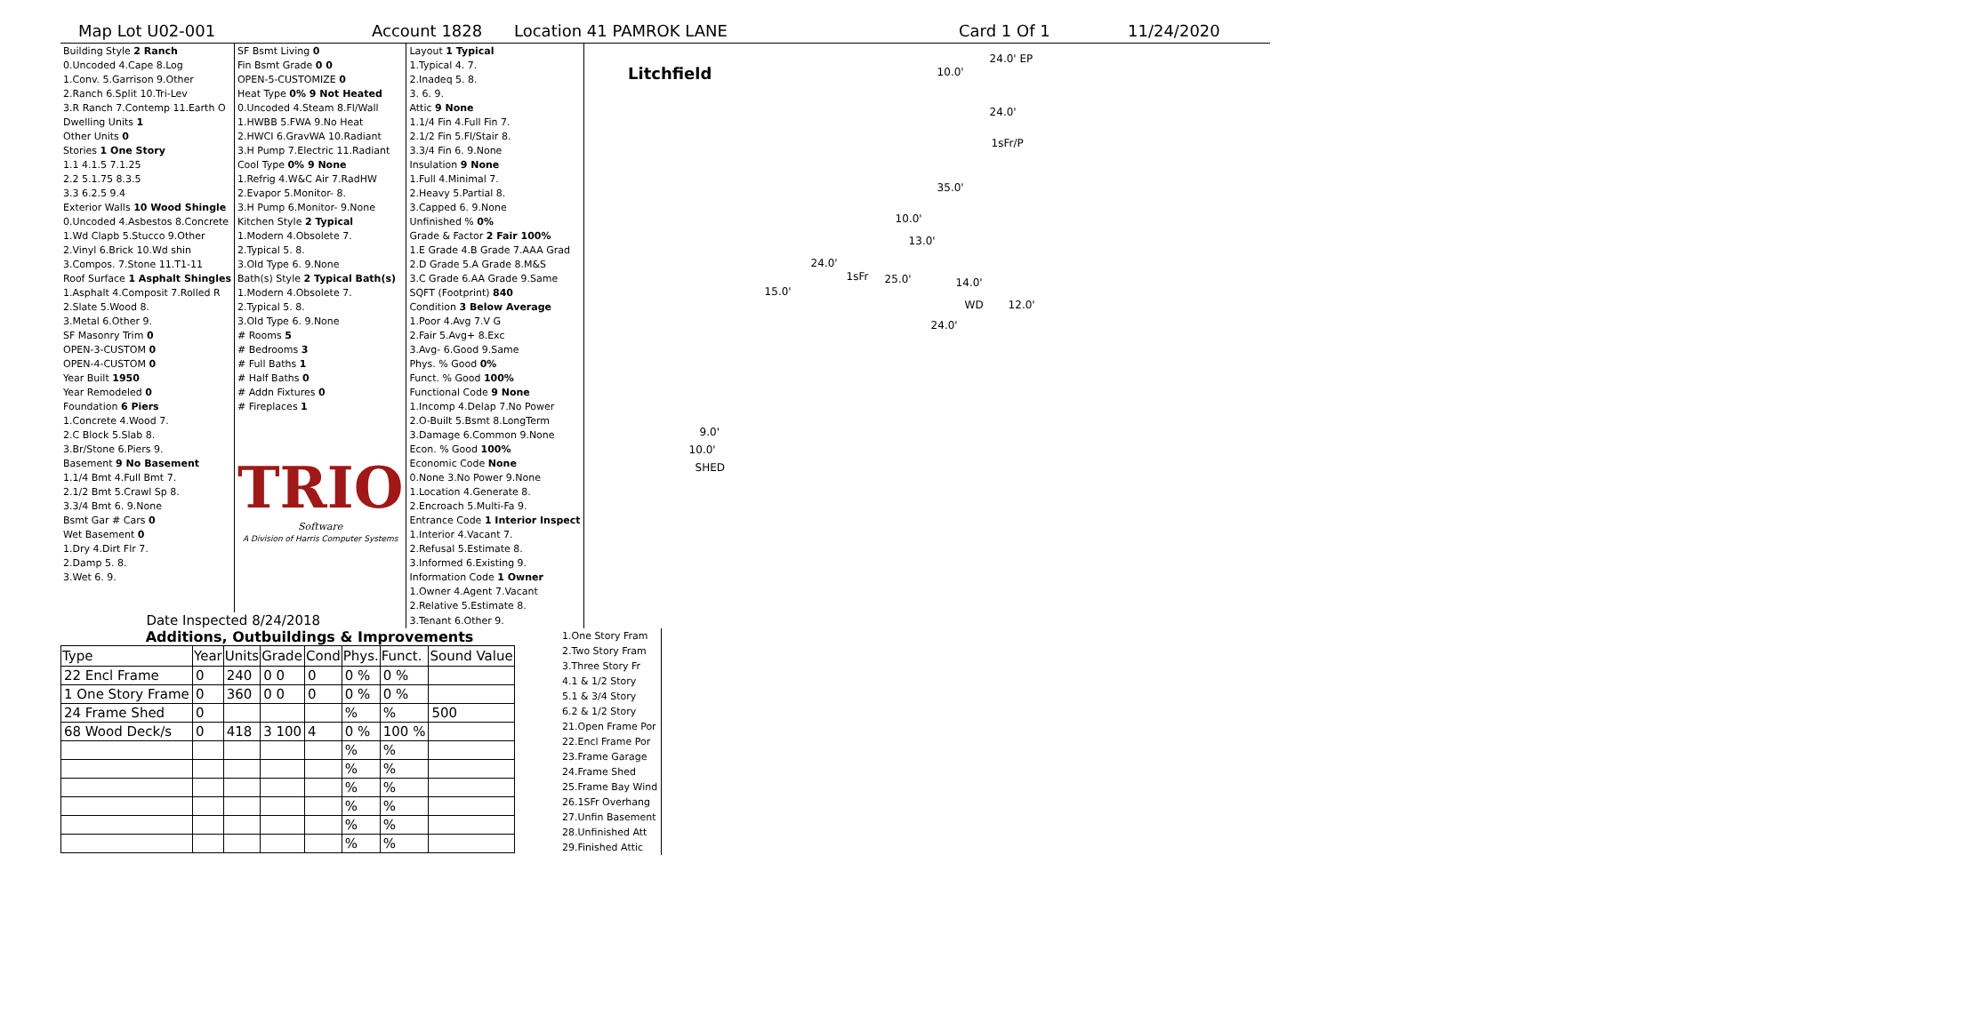Litchfield
Map Lot U02-001 Account 1828 Location 41 PAMROK LANE Card 1 Of 1 11/24/2020
| Building Style 2 Ranch | SF Bsmt Living 0 | Layout 1 Typical |
| 0.Uncoded 4.Cape 8.Log | Fin Bsmt Grade 0 0 | 1.Typical 4. 7. |
| 1.Conv. 5.Garrison 9.Other | OPEN-5-CUSTOMIZE 0 | 2.Inadeq 5. 8. |
| 2.Ranch 6.Split 10.Tri-Lev | Heat Type 0% 9 Not Heated | 3. 6. 9. |
| 3.R Ranch 7.Contemp 11.Earth O | 0.Uncoded 4.Steam 8.Fl/Wall | Attic 9 None |
| Dwelling Units 1 | 1.HWBB 5.FWA 9.No Heat | 1.1/4 Fin 4.Full Fin 7. |
| Other Units 0 | 2.HWCI 6.GravWA 10.Radiant | 2.1/2 Fin 5.Fl/Stair 8. |
| Stories 1 One Story | 3.H Pump 7.Electric 11.Radiant | 3.3/4 Fin 6. 9.None |
| 1.1 4.1.5 7.1.25 | Cool Type 0% 9 None | Insulation 9 None |
| 2.2 5.1.75 8.3.5 | 1.Refrig 4.W&C Air 7.RadHW | 1.Full 4.Minimal 7. |
| 3.3 6.2.5 9.4 | 2.Evapor 5.Monitor- 8. | 2.Heavy 5.Partial 8. |
| Exterior Walls 10 Wood Shingle | 3.H Pump 6.Monitor- 9.None | 3.Capped 6. 9.None |
| 0.Uncoded 4.Asbestos 8.Concrete | Kitchen Style 2 Typical | Unfinished % 0% |
| 1.Wd Clapb 5.Stucco 9.Other | 1.Modern 4.Obsolete 7. | Grade & Factor 2 Fair 100% |
| 2.Vinyl 6.Brick 10.Wd shin | 2.Typical 5. 8. | 1.E Grade 4.B Grade 7.AAA Grad |
| 3.Compos. 7.Stone 11.T1-11 | 3.Old Type 6. 9.None | 2.D Grade 5.A Grade 8.M&S |
| Roof Surface 1 Asphalt Shingles | Bath(s) Style 2 Typical Bath(s) | 3.C Grade 6.AA Grade 9.Same |
| 1.Asphalt 4.Composit 7.Rolled R | 1.Modern 4.Obsolete 7. | SQFT (Footprint) 840 |
| 2.Slate 5.Wood 8. | 2.Typical 5. 8. | Condition 3 Below Average |
| 3.Metal 6.Other 9. | 3.Old Type 6. 9.None | 1.Poor 4.Avg 7.V G |
| SF Masonry Trim 0 | # Rooms 5 | 2.Fair 5.Avg+ 8.Exc |
| OPEN-3-CUSTOM 0 | # Bedrooms 3 | 3.Avg- 6.Good 9.Same |
| OPEN-4-CUSTOM 0 | # Full Baths 1 | Phys. % Good 0% |
| Year Built 1950 | # Half Baths 0 | Funct. % Good 100% |
| Year Remodeled 0 | # Addn Fixtures 0 | Functional Code 9 None |
| Foundation 6 Piers | # Fireplaces 1 | 1.Incomp 4.Delap 7.No Power |
| 1.Concrete 4.Wood 7. | TRIO Software A Division of Harris Computer Systems | 2.O-Built 5.Bsmt 8.LongTerm |
| 2.C Block 5.Slab 8. | | 3.Damage 6.Common 9.None |
| 3.Br/Stone 6.Piers 9. | | Econ. % Good 100% |
| Basement 9 No Basement | | Economic Code None |
| 1.1/4 Bmt 4.Full Bmt 7. | | 0.None 3.No Power 9.None |
| 2.1/2 Bmt 5.Crawl Sp 8. | | 1.Location 4.Generate 8. |
| 3.3/4 Bmt 6. 9.None | | 2.Encroach 5.Multi-Fa 9. |
| Bsmt Gar # Cars 0 | | Entrance Code 1 Interior Inspect |
| Wet Basement 0 | | 1.Interior 4.Vacant 7. |
| 1.Dry 4.Dirt Flr 7. | | 2.Refusal 5.Estimate 8. |
| 2.Damp 5. 8. | | 3.Informed 6.Existing 9. |
| 3.Wet 6. 9. | | Information Code 1 Owner |
| | | 1.Owner 4.Agent 7.Vacant |
| | | 2.Relative 5.Estimate 8. |
| Date Inspected 8/24/2018 | | 3.Tenant 6.Other 9. |
24.0' EP
10.0'
24.0'
1sFr/P
35.0'
10.0'
13.0'
24.0'
1sFr 25.0'
15.0'
14.0'
WD 12.0'
24.0'
9.0'
10.0'
SHED
Additions, Outbuildings & Improvements
| Type | Year | Units | Grade | Cond | Phys. | Funct. | Sound Value |
| --- | --- | --- | --- | --- | --- | --- | --- |
| 22 Encl Frame | 0 | 240 | 0 0 | 0 | 0 % | 0 % | |
| 1 One Story Frame | 0 | 360 | 0 0 | 0 | 0 % | 0 % | |
| 24 Frame Shed | 0 | | | | % | % | 500 |
| 68 Wood Deck/s | 0 | 418 | 3 100 | 4 | 0 % | 100 % | |
| | | | | | % | % | |
| | | | | | % | % | |
| | | | | | % | % | |
| | | | | | % | % | |
| | | | | | % | % | |
| | | | | | % | % | |
1.One Story Fram
2.Two Story Fram
3.Three Story Fr
4.1 & 1/2 Story
5.1 & 3/4 Story
6.2 & 1/2 Story
21.Open Frame Por
22.Encl Frame Por
23.Frame Garage
24.Frame Shed
25.Frame Bay Wind
26.1SFr Overhang
27.Unfin Basement
28.Unfinished Att
29.Finished Attic